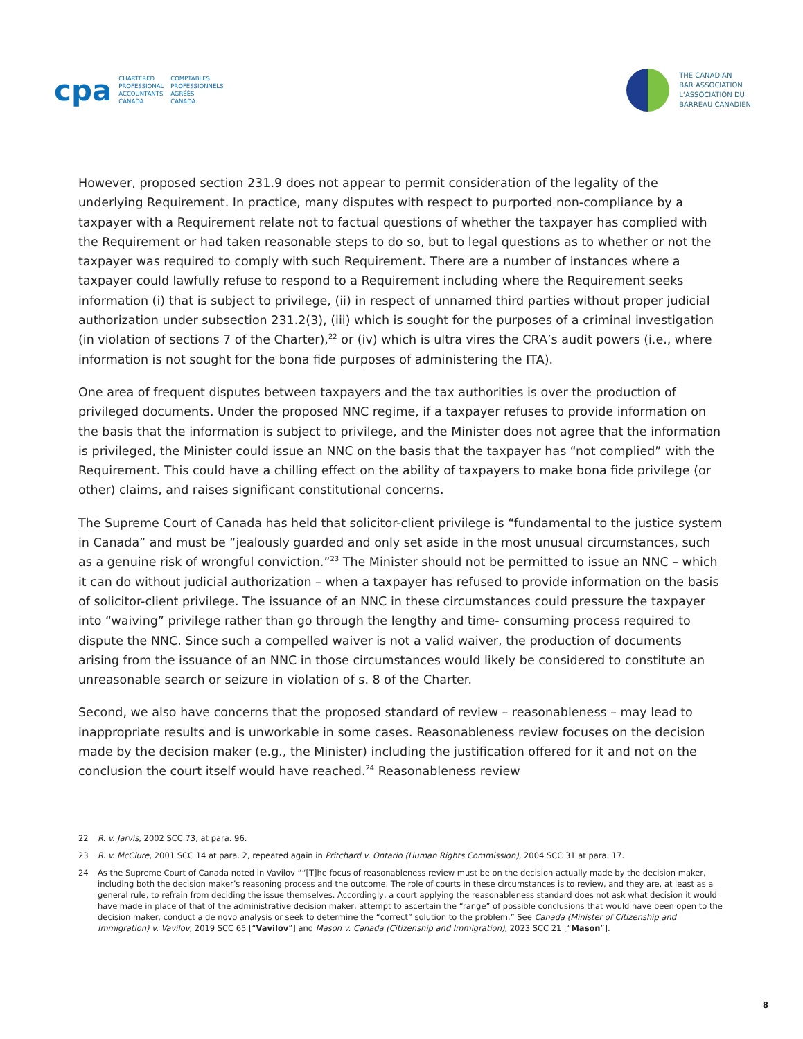cpa
CHARTERED
PROFESSIONAL
ACCOUNTANTS
CANADA
COMPTABLES
PROFESSIONNELS
AGRÉÉS
CANADA
THE CANADIAN
BAR ASSOCIATION
L’ASSOCIATION DU
BARREAU CANADIEN
However, proposed section 231.9 does not appear to permit consideration of the legality of the underlying Requirement. In practice, many disputes with respect to purported non-compliance by a taxpayer with a Requirement relate not to factual questions of whether the taxpayer has complied with the Requirement or had taken reasonable steps to do so, but to legal questions as to whether or not the taxpayer was required to comply with such Requirement. There are a number of instances where a taxpayer could lawfully refuse to respond to a Requirement including where the Requirement seeks information (i) that is subject to privilege, (ii) in respect of unnamed third parties without proper judicial authorization under subsection 231.2(3), (iii) which is sought for the purposes of a criminal investigation (in violation of sections 7 of the Charter),<sup>22</sup> or (iv) which is ultra vires the CRA’s audit powers (i.e., where information is not sought for the bona fide purposes of administering the ITA).
One area of frequent disputes between taxpayers and the tax authorities is over the production of privileged documents. Under the proposed NNC regime, if a taxpayer refuses to provide information on the basis that the information is subject to privilege, and the Minister does not agree that the information is privileged, the Minister could issue an NNC on the basis that the taxpayer has “not complied” with the Requirement. This could have a chilling effect on the ability of taxpayers to make bona fide privilege (or other) claims, and raises significant constitutional concerns.
The Supreme Court of Canada has held that solicitor-client privilege is “fundamental to the justice system in Canada” and must be “jealously guarded and only set aside in the most unusual circumstances, such as a genuine risk of wrongful conviction.”<sup>23</sup> The Minister should not be permitted to issue an NNC – which it can do without judicial authorization – when a taxpayer has refused to provide information on the basis of solicitor-client privilege. The issuance of an NNC in these circumstances could pressure the taxpayer into “waiving” privilege rather than go through the lengthy and time- consuming process required to dispute the NNC. Since such a compelled waiver is not a valid waiver, the production of documents arising from the issuance of an NNC in those circumstances would likely be considered to constitute an unreasonable search or seizure in violation of s. 8 of the Charter.
Second, we also have concerns that the proposed standard of review – reasonableness – may lead to inappropriate results and is unworkable in some cases. Reasonableness review focuses on the decision made by the decision maker (e.g., the Minister) including the justification offered for it and not on the conclusion the court itself would have reached.<sup>24</sup> Reasonableness review
22 R. v. Jarvis, 2002 SCC 73, at para. 96.
23 R. v. McClure, 2001 SCC 14 at para. 2, repeated again in Pritchard v. Ontario (Human Rights Commission), 2004 SCC 31 at para. 17.
24 As the Supreme Court of Canada noted in Vavilov ““[T]he focus of reasonableness review must be on the decision actually made by the decision maker, including both the decision maker’s reasoning process and the outcome. The role of courts in these circumstances is to review, and they are, at least as a general rule, to refrain from deciding the issue themselves. Accordingly, a court applying the reasonableness standard does not ask what decision it would have made in place of that of the administrative decision maker, attempt to ascertain the “range” of possible conclusions that would have been open to the decision maker, conduct a de novo analysis or seek to determine the “correct” solution to the problem.” See Canada (Minister of Citizenship and Immigration) v. Vavilov, 2019 SCC 65 [“Vavilov”] and Mason v. Canada (Citizenship and Immigration), 2023 SCC 21 [“Mason”].
8